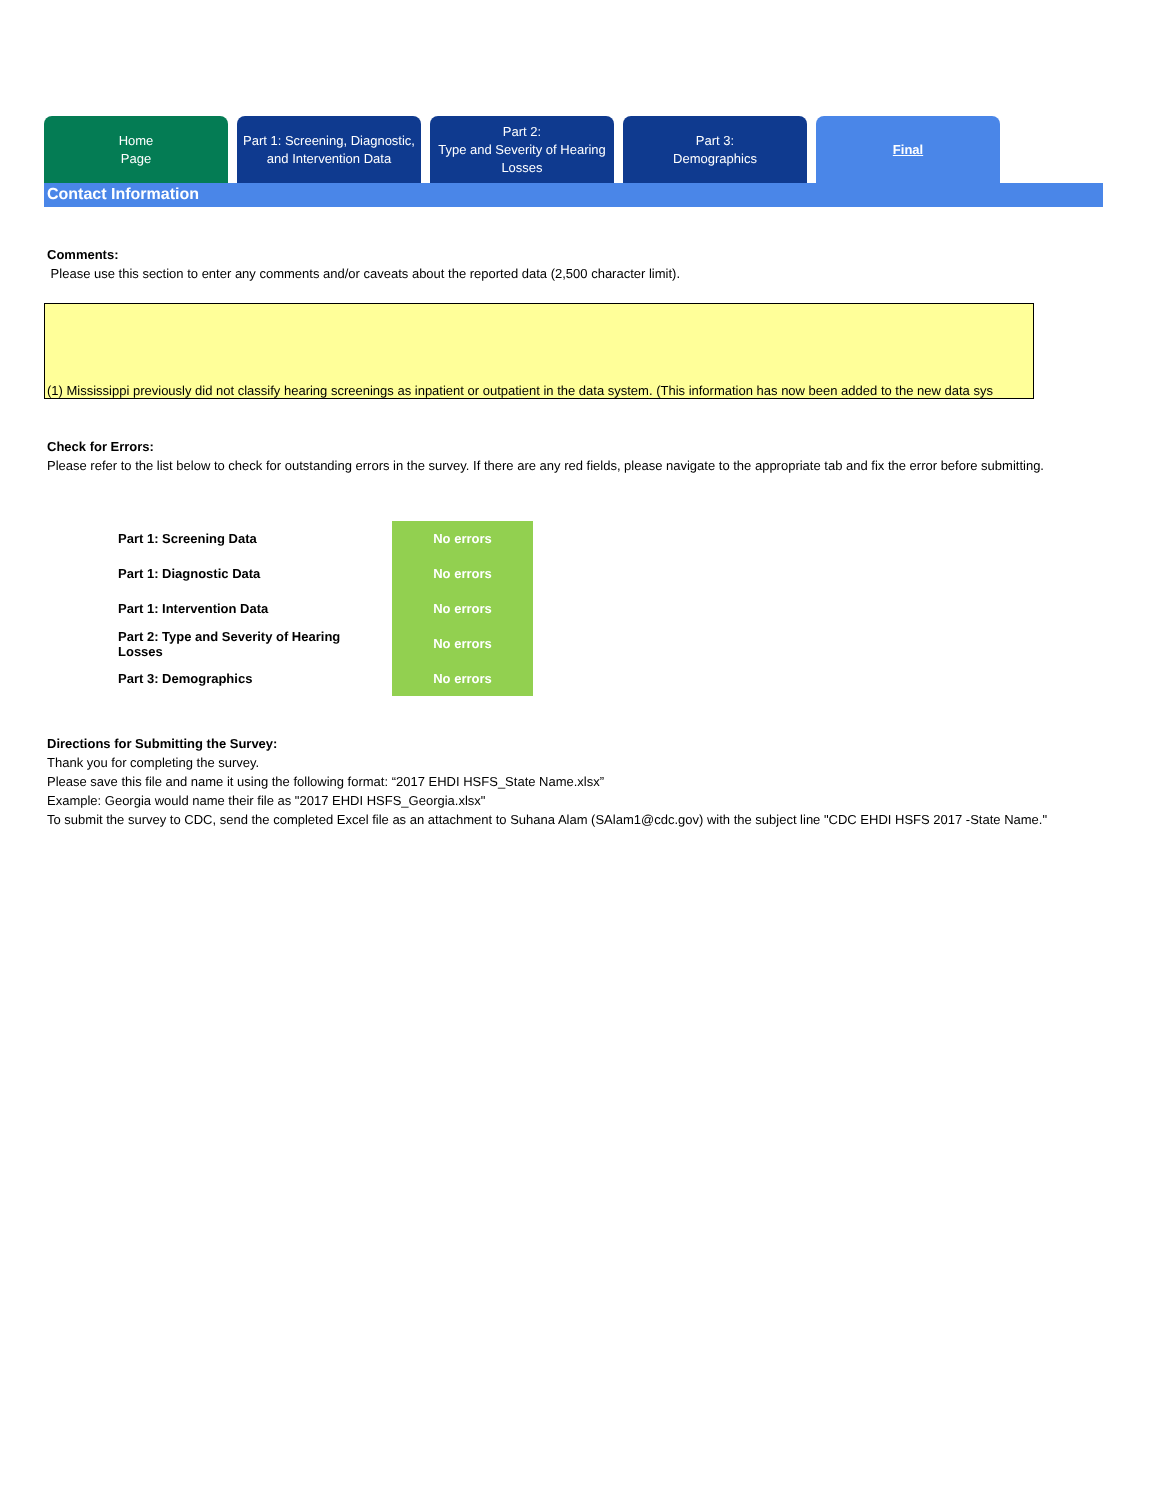Home
Page
Part 1: Screening, Diagnostic,
and Intervention Data
Part 2:
Type and Severity of Hearing
Losses
Part 3:
Demographics
Final
Contact Information
Comments:
Please use this section to enter any comments and/or caveats about the reported data (2,500 character limit).
(1) Mississippi previously did not classify hearing screenings as inpatient or outpatient in the data system. (This information has now been added to the new data sys
Check for Errors:
Please refer to the list below to check for outstanding errors in the survey. If there are any red fields, please navigate to the appropriate tab and fix the error before submitting.
| Part 1: Screening Data | No errors |
| Part 1: Diagnostic Data | No errors |
| Part 1: Intervention Data | No errors |
| Part 2: Type and Severity of Hearing Losses | No errors |
| Part 3: Demographics | No errors |
Directions for Submitting the Survey:
Thank you for completing the survey.
Please save this file and name it using the following format: “2017 EHDI HSFS_State Name.xlsx”
Example: Georgia would name their file as "2017 EHDI HSFS_Georgia.xlsx"
To submit the survey to CDC, send the completed Excel file as an attachment to Suhana Alam (SAlam1@cdc.gov) with the subject line "CDC EHDI HSFS 2017 -State Name."